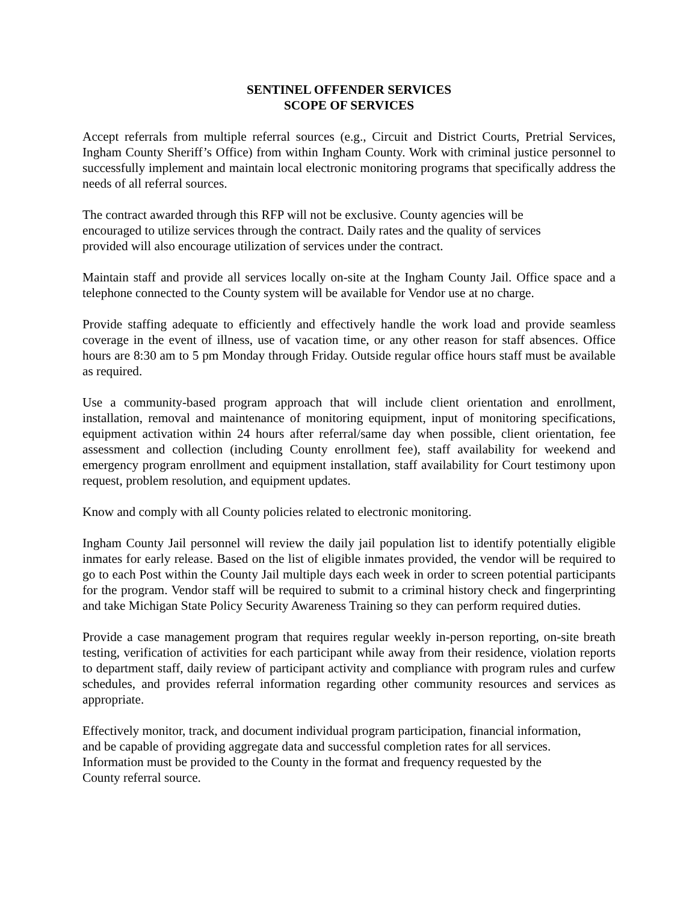SENTINEL OFFENDER SERVICES
SCOPE OF SERVICES
Accept referrals from multiple referral sources (e.g., Circuit and District Courts, Pretrial Services, Ingham County Sheriff’s Office) from within Ingham County. Work with criminal justice personnel to successfully implement and maintain local electronic monitoring programs that specifically address the needs of all referral sources.
The contract awarded through this RFP will not be exclusive. County agencies will be
encouraged to utilize services through the contract. Daily rates and the quality of services
provided will also encourage utilization of services under the contract.
Maintain staff and provide all services locally on-site at the Ingham County Jail. Office space and a telephone connected to the County system will be available for Vendor use at no charge.
Provide staffing adequate to efficiently and effectively handle the work load and provide seamless coverage in the event of illness, use of vacation time, or any other reason for staff absences. Office hours are 8:30 am to 5 pm Monday through Friday. Outside regular office hours staff must be available as required.
Use a community-based program approach that will include client orientation and enrollment, installation, removal and maintenance of monitoring equipment, input of monitoring specifications, equipment activation within 24 hours after referral/same day when possible, client orientation, fee assessment and collection (including County enrollment fee), staff availability for weekend and emergency program enrollment and equipment installation, staff availability for Court testimony upon request, problem resolution, and equipment updates.
Know and comply with all County policies related to electronic monitoring.
Ingham County Jail personnel will review the daily jail population list to identify potentially eligible inmates for early release. Based on the list of eligible inmates provided, the vendor will be required to go to each Post within the County Jail multiple days each week in order to screen potential participants for the program. Vendor staff will be required to submit to a criminal history check and fingerprinting and take Michigan State Policy Security Awareness Training so they can perform required duties.
Provide a case management program that requires regular weekly in-person reporting, on-site breath testing, verification of activities for each participant while away from their residence, violation reports to department staff, daily review of participant activity and compliance with program rules and curfew schedules, and provides referral information regarding other community resources and services as appropriate.
Effectively monitor, track, and document individual program participation, financial information,
and be capable of providing aggregate data and successful completion rates for all services.
Information must be provided to the County in the format and frequency requested by the
County referral source.